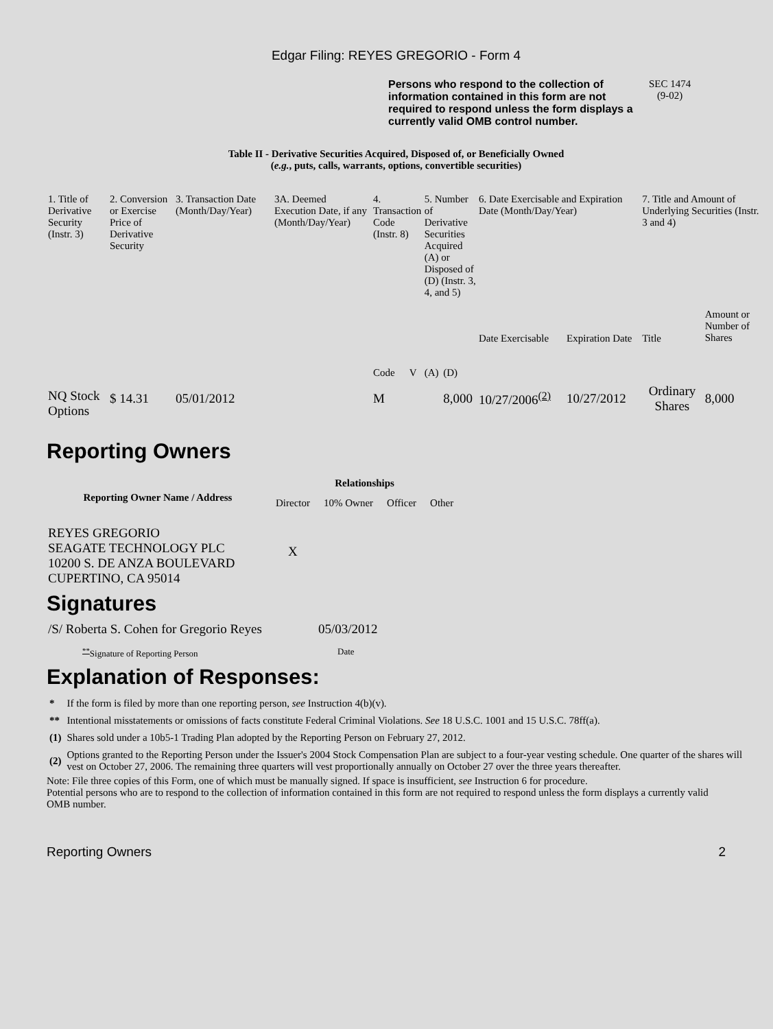Edgar Filing: REYES GREGORIO - Form 4
Persons who respond to the collection of information contained in this form are not required to respond unless the form displays a currently valid OMB control number.
SEC 1474
(9-02)
Table II - Derivative Securities Acquired, Disposed of, or Beneficially Owned
(e.g., puts, calls, warrants, options, convertible securities)
| 1. Title of Derivative Security (Instr. 3) | 2. Conversion or Exercise Price of Derivative Security | 3. Transaction Date (Month/Day/Year) | 3A. Deemed Execution Date, if any (Month/Day/Year) | 4. Transaction Code (Instr. 8) | | 5. Number of Derivative Securities Acquired (A) or Disposed of (D) (Instr. 3, 4, and 5) | | 6. Date Exercisable and Expiration Date (Month/Day/Year) | | 7. Title and Amount of Underlying Securities (Instr. 3 and 4) | |
| | | | | Code | V | (A) | (D) | Date Exercisable | Expiration Date | Title | Amount or Number of Shares |
| NQ Stock Options | $ 14.31 | 05/01/2012 | | M | | | 8,000 | 10/27/2006<sup>(2)</sup> | 10/27/2012 | Ordinary Shares | 8,000 |
Reporting Owners
| Reporting Owner Name / Address | Relationships | | | |
| --- | --- | --- | --- | --- |
| | Director | 10% Owner | Officer | Other |
| REYES GREGORIO SEAGATE TECHNOLOGY PLC 10200 S. DE ANZA BOULEVARD CUPERTINO, CA 95014 | X | | | |
Signatures
| /S/ Roberta S. Cohen for Gregorio Reyes | 05/03/2012 |
| <sup>**</sup> Signature of Reporting Person | Date |
Explanation of Responses:
| * | If the form is filed by more than one reporting person, see Instruction 4(b)(v). |
| ** | Intentional misstatements or omissions of facts constitute Federal Criminal Violations. See 18 U.S.C. 1001 and 15 U.S.C. 78ff(a). |
| (1) | Shares sold under a 10b5-1 Trading Plan adopted by the Reporting Person on February 27, 2012. |
| (2) | Options granted to the Reporting Person under the Issuer's 2004 Stock Compensation Plan are subject to a four-year vesting schedule. One quarter of the shares will vest on October 27, 2006. The remaining three quarters will vest proportionally annually on October 27 over the three years thereafter. |
Note: File three copies of this Form, one of which must be manually signed. If space is insufficient, see Instruction 6 for procedure.
Potential persons who are to respond to the collection of information contained in this form are not required to respond unless the form displays a currently valid OMB number.
Reporting Owners 2